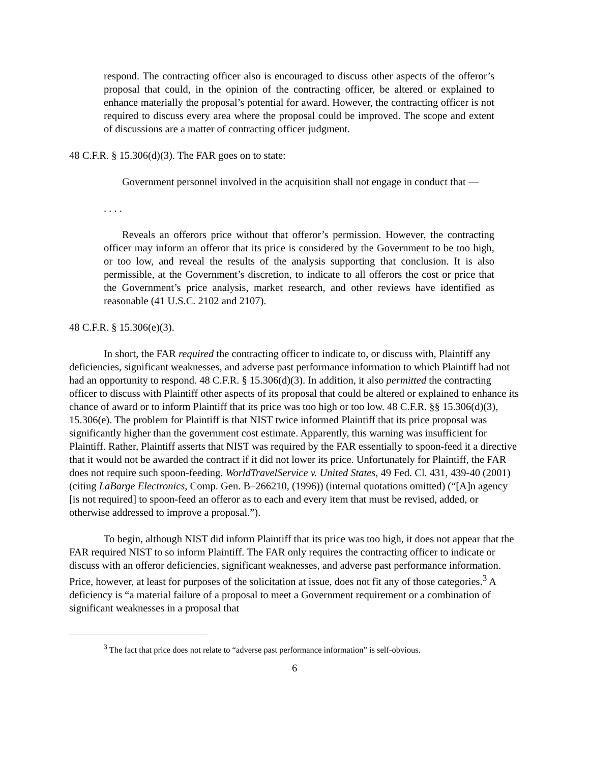respond. The contracting officer also is encouraged to discuss other aspects of the offeror’s proposal that could, in the opinion of the contracting officer, be altered or explained to enhance materially the proposal’s potential for award. However, the contracting officer is not required to discuss every area where the proposal could be improved. The scope and extent of discussions are a matter of contracting officer judgment.
48 C.F.R. § 15.306(d)(3). The FAR goes on to state:
Government personnel involved in the acquisition shall not engage in conduct that —
. . . .
Reveals an offerors price without that offeror’s permission. However, the contracting officer may inform an offeror that its price is considered by the Government to be too high, or too low, and reveal the results of the analysis supporting that conclusion. It is also permissible, at the Government’s discretion, to indicate to all offerors the cost or price that the Government’s price analysis, market research, and other reviews have identified as reasonable (41 U.S.C. 2102 and 2107).
48 C.F.R. § 15.306(e)(3).
In short, the FAR required the contracting officer to indicate to, or discuss with, Plaintiff any deficiencies, significant weaknesses, and adverse past performance information to which Plaintiff had not had an opportunity to respond. 48 C.F.R. § 15.306(d)(3). In addition, it also permitted the contracting officer to discuss with Plaintiff other aspects of its proposal that could be altered or explained to enhance its chance of award or to inform Plaintiff that its price was too high or too low. 48 C.F.R. §§ 15.306(d)(3), 15.306(e). The problem for Plaintiff is that NIST twice informed Plaintiff that its price proposal was significantly higher than the government cost estimate. Apparently, this warning was insufficient for Plaintiff. Rather, Plaintiff asserts that NIST was required by the FAR essentially to spoon-feed it a directive that it would not be awarded the contract if it did not lower its price. Unfortunately for Plaintiff, the FAR does not require such spoon-feeding. WorldTravelService v. United States, 49 Fed. Cl. 431, 439-40 (2001) (citing LaBarge Electronics, Comp. Gen. B–266210, (1996)) (internal quotations omitted) (“[A]n agency [is not required] to spoon-feed an offeror as to each and every item that must be revised, added, or otherwise addressed to improve a proposal.”).
To begin, although NIST did inform Plaintiff that its price was too high, it does not appear that the FAR required NIST to so inform Plaintiff. The FAR only requires the contracting officer to indicate or discuss with an offeror deficiencies, significant weaknesses, and adverse past performance information. Price, however, at least for purposes of the solicitation at issue, does not fit any of those categories.<sup>3</sup> A deficiency is “a material failure of a proposal to meet a Government requirement or a combination of significant weaknesses in a proposal that
<sup>3</sup> The fact that price does not relate to “adverse past performance information” is self-obvious.
6